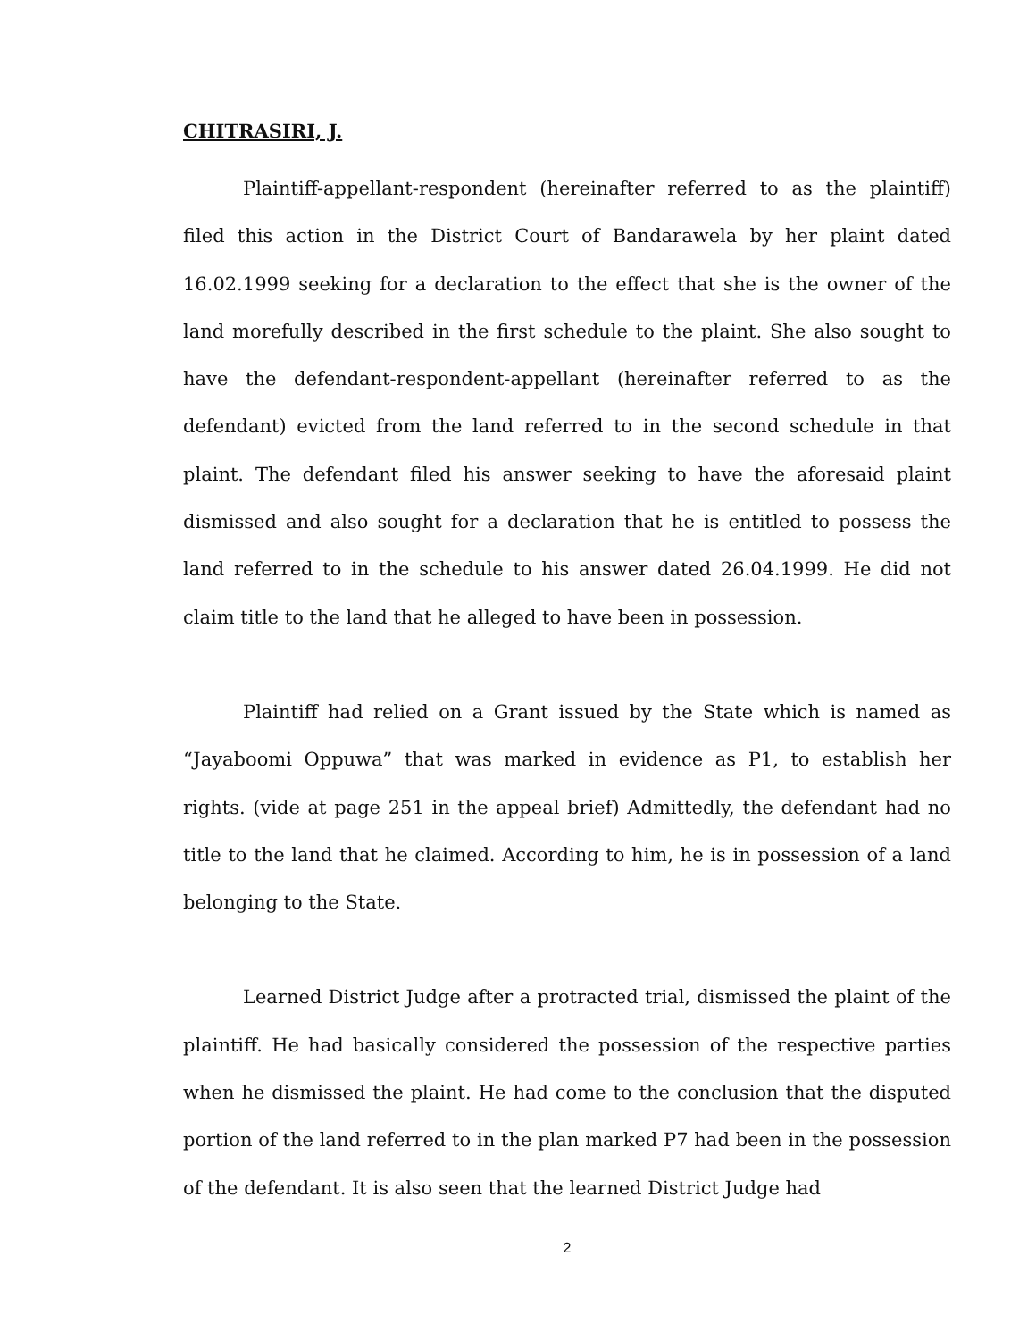CHITRASIRI, J.
Plaintiff-appellant-respondent (hereinafter referred to as the plaintiff) filed this action in the District Court of Bandarawela by her plaint dated 16.02.1999 seeking for a declaration to the effect that she is the owner of the land morefully described in the first schedule to the plaint. She also sought to have the defendant-respondent-appellant (hereinafter referred to as the defendant) evicted from the land referred to in the second schedule in that plaint. The defendant filed his answer seeking to have the aforesaid plaint dismissed and also sought for a declaration that he is entitled to possess the land referred to in the schedule to his answer dated 26.04.1999. He did not claim title to the land that he alleged to have been in possession.
Plaintiff had relied on a Grant issued by the State which is named as “Jayaboomi Oppuwa” that was marked in evidence as P1, to establish her rights. (vide at page 251 in the appeal brief) Admittedly, the defendant had no title to the land that he claimed. According to him, he is in possession of a land belonging to the State.
Learned District Judge after a protracted trial, dismissed the plaint of the plaintiff. He had basically considered the possession of the respective parties when he dismissed the plaint. He had come to the conclusion that the disputed portion of the land referred to in the plan marked P7 had been in the possession of the defendant. It is also seen that the learned District Judge had
2